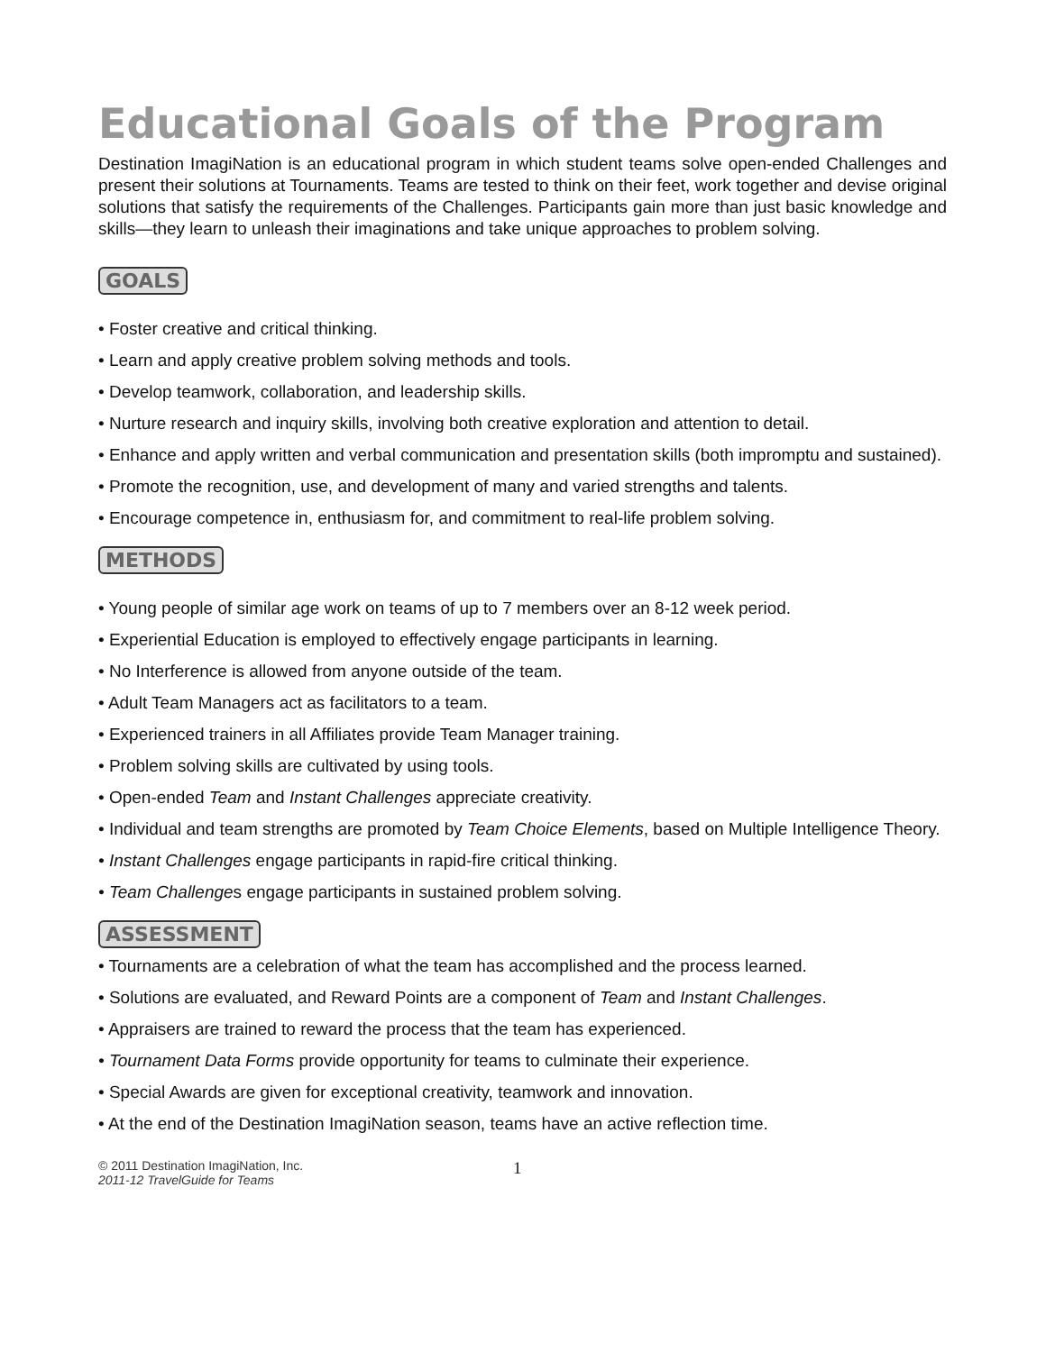Educational Goals of the Program
Destination ImagiNation is an educational program in which student teams solve open-ended Challenges and present their solutions at Tournaments. Teams are tested to think on their feet, work together and devise original solutions that satisfy the requirements of the Challenges. Participants gain more than just basic knowledge and skills—they learn to unleash their imaginations and take unique approaches to problem solving.
GOALS
• Foster creative and critical thinking.
• Learn and apply creative problem solving methods and tools.
• Develop teamwork, collaboration, and leadership skills.
• Nurture research and inquiry skills, involving both creative exploration and attention to detail.
• Enhance and apply written and verbal communication and presentation skills (both impromptu and sustained).
• Promote the recognition, use, and development of many and varied strengths and talents.
• Encourage competence in, enthusiasm for, and commitment to real-life problem solving.
METHODS
• Young people of similar age work on teams of up to 7 members over an 8-12 week period.
• Experiential Education is employed to effectively engage participants in learning.
• No Interference is allowed from anyone outside of the team.
• Adult Team Managers act as facilitators to a team.
• Experienced trainers in all Affiliates provide Team Manager training.
• Problem solving skills are cultivated by using tools.
• Open-ended Team and Instant Challenges appreciate creativity.
• Individual and team strengths are promoted by Team Choice Elements, based on Multiple Intelligence Theory.
• Instant Challenges engage participants in rapid-fire critical thinking.
• Team Challenges engage participants in sustained problem solving.
ASSESSMENT
• Tournaments are a celebration of what the team has accomplished and the process learned.
• Solutions are evaluated, and Reward Points are a component of Team and Instant Challenges.
• Appraisers are trained to reward the process that the team has experienced.
• Tournament Data Forms provide opportunity for teams to culminate their experience.
• Special Awards are given for exceptional creativity, teamwork and innovation.
• At the end of the Destination ImagiNation season, teams have an active reflection time.
© 2011 Destination ImagiNation, Inc.
2011-12 TravelGuide for Teams
1